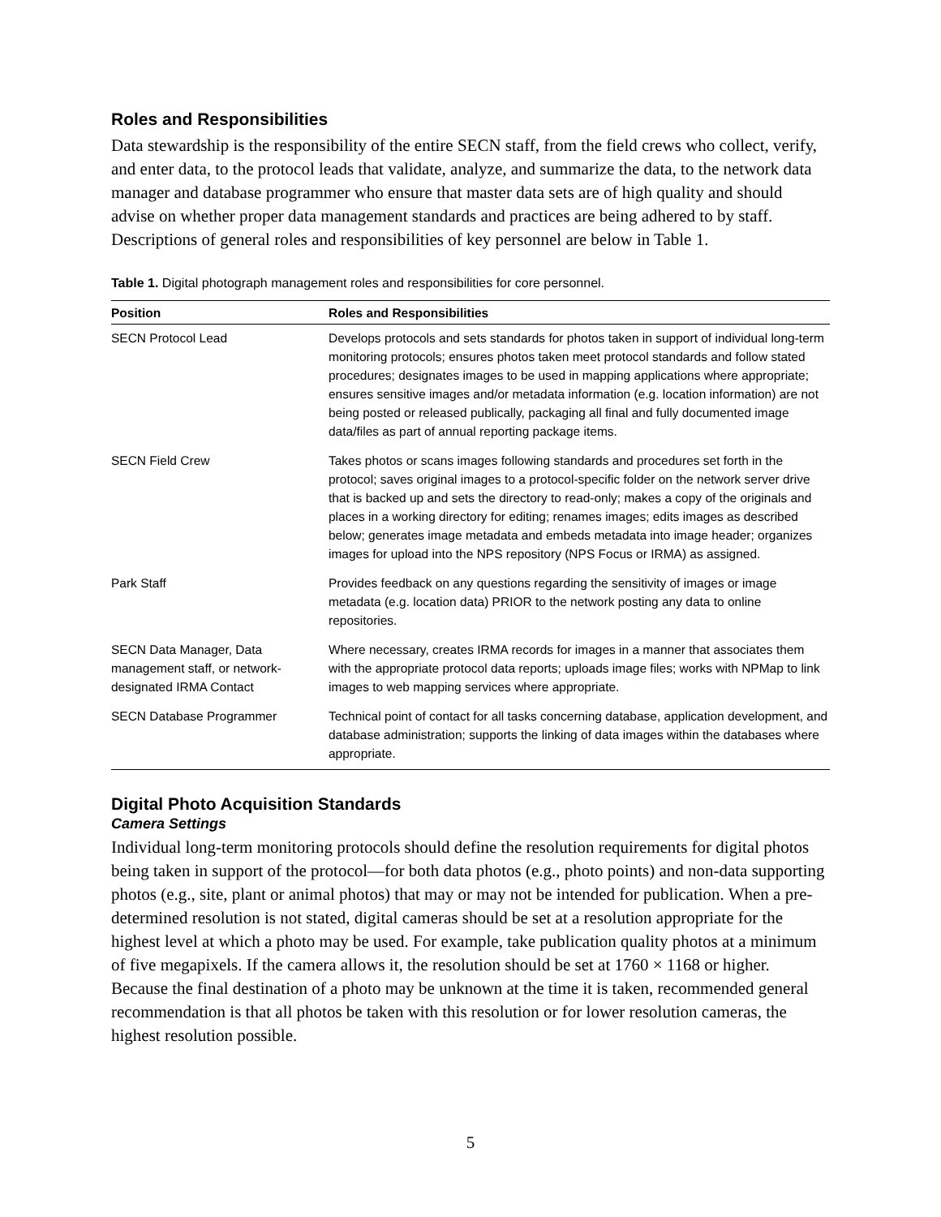Roles and Responsibilities
Data stewardship is the responsibility of the entire SECN staff, from the field crews who collect, verify, and enter data, to the protocol leads that validate, analyze, and summarize the data, to the network data manager and database programmer who ensure that master data sets are of high quality and should advise on whether proper data management standards and practices are being adhered to by staff. Descriptions of general roles and responsibilities of key personnel are below in Table 1.
Table 1. Digital photograph management roles and responsibilities for core personnel.
| Position | Roles and Responsibilities |
| --- | --- |
| SECN Protocol Lead | Develops protocols and sets standards for photos taken in support of individual long-term monitoring protocols; ensures photos taken meet protocol standards and follow stated procedures; designates images to be used in mapping applications where appropriate; ensures sensitive images and/or metadata information (e.g. location information) are not being posted or released publically, packaging all final and fully documented image data/files as part of annual reporting package items. |
| SECN Field Crew | Takes photos or scans images following standards and procedures set forth in the protocol; saves original images to a protocol-specific folder on the network server drive that is backed up and sets the directory to read-only; makes a copy of the originals and places in a working directory for editing; renames images; edits images as described below; generates image metadata and embeds metadata into image header; organizes images for upload into the NPS repository (NPS Focus or IRMA) as assigned. |
| Park Staff | Provides feedback on any questions regarding the sensitivity of images or image metadata (e.g. location data) PRIOR to the network posting any data to online repositories. |
| SECN Data Manager, Data management staff, or network-designated IRMA Contact | Where necessary, creates IRMA records for images in a manner that associates them with the appropriate protocol data reports; uploads image files; works with NPMap to link images to web mapping services where appropriate. |
| SECN Database Programmer | Technical point of contact for all tasks concerning database, application development, and database administration; supports the linking of data images within the databases where appropriate. |
Digital Photo Acquisition Standards
Camera Settings
Individual long-term monitoring protocols should define the resolution requirements for digital photos being taken in support of the protocol—for both data photos (e.g., photo points) and non-data supporting photos (e.g., site, plant or animal photos) that may or may not be intended for publication. When a pre-determined resolution is not stated, digital cameras should be set at a resolution appropriate for the highest level at which a photo may be used. For example, take publication quality photos at a minimum of five megapixels. If the camera allows it, the resolution should be set at 1760 × 1168 or higher. Because the final destination of a photo may be unknown at the time it is taken, recommended general recommendation is that all photos be taken with this resolution or for lower resolution cameras, the highest resolution possible.
5